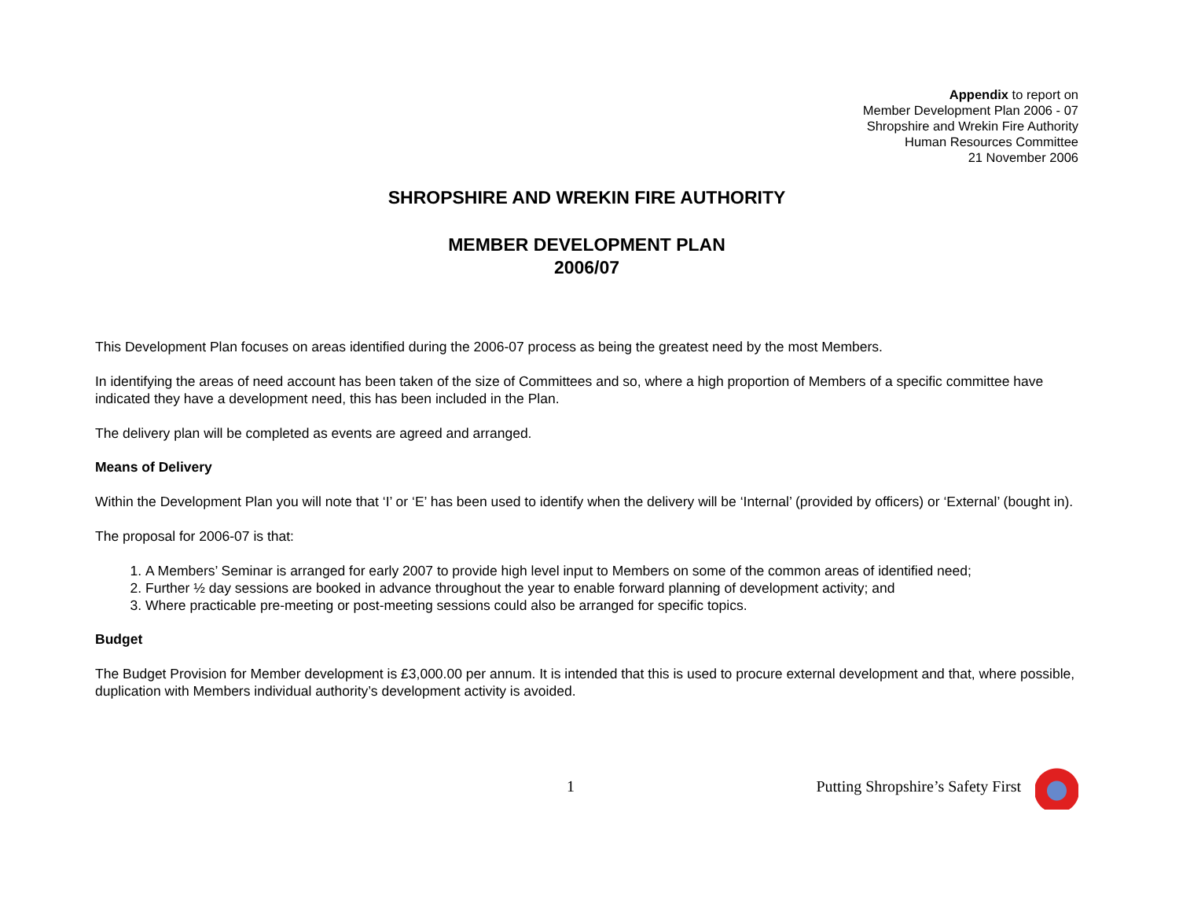Appendix to report on
Member Development Plan 2006 - 07
Shropshire and Wrekin Fire Authority
Human Resources Committee
21 November 2006
SHROPSHIRE AND WREKIN FIRE AUTHORITY
MEMBER DEVELOPMENT PLAN
2006/07
This Development Plan focuses on areas identified during the 2006-07 process as being the greatest need by the most Members.
In identifying the areas of need account has been taken of the size of Committees and so, where a high proportion of Members of a specific committee have indicated they have a development need, this has been included in the Plan.
The delivery plan will be completed as events are agreed and arranged.
Means of Delivery
Within the Development Plan you will note that ‘I’ or ‘E’ has been used to identify when the delivery will be ‘Internal’ (provided by officers) or ‘External’ (bought in).
The proposal for 2006-07 is that:
1. A Members’ Seminar is arranged for early 2007 to provide high level input to Members on some of the common areas of identified need;
2. Further ½ day sessions are booked in advance throughout the year to enable forward planning of development activity; and
3. Where practicable pre-meeting or post-meeting sessions could also be arranged for specific topics.
Budget
The Budget Provision for Member development is £3,000.00 per annum. It is intended that this is used to procure external development and that, where possible, duplication with Members individual authority’s development activity is avoided.
1 Putting Shropshire’s Safety First